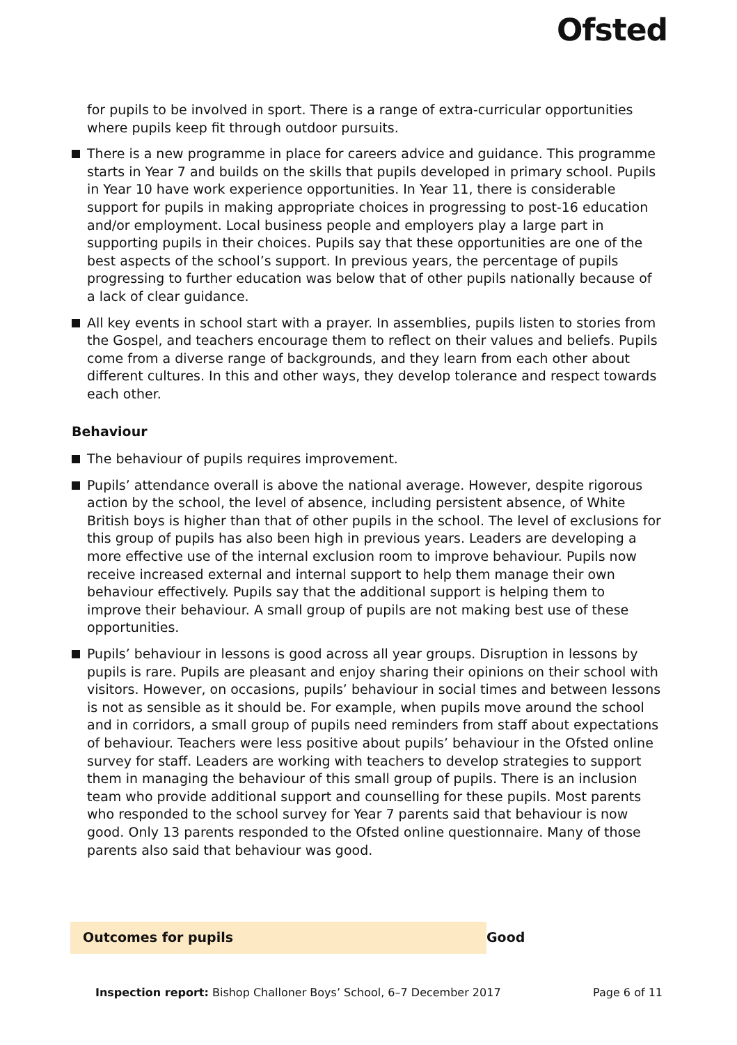Ofsted
for pupils to be involved in sport. There is a range of extra-curricular opportunities where pupils keep fit through outdoor pursuits.
There is a new programme in place for careers advice and guidance. This programme starts in Year 7 and builds on the skills that pupils developed in primary school. Pupils in Year 10 have work experience opportunities. In Year 11, there is considerable support for pupils in making appropriate choices in progressing to post-16 education and/or employment. Local business people and employers play a large part in supporting pupils in their choices. Pupils say that these opportunities are one of the best aspects of the school’s support. In previous years, the percentage of pupils progressing to further education was below that of other pupils nationally because of a lack of clear guidance.
All key events in school start with a prayer. In assemblies, pupils listen to stories from the Gospel, and teachers encourage them to reflect on their values and beliefs. Pupils come from a diverse range of backgrounds, and they learn from each other about different cultures. In this and other ways, they develop tolerance and respect towards each other.
Behaviour
The behaviour of pupils requires improvement.
Pupils’ attendance overall is above the national average. However, despite rigorous action by the school, the level of absence, including persistent absence, of White British boys is higher than that of other pupils in the school. The level of exclusions for this group of pupils has also been high in previous years. Leaders are developing a more effective use of the internal exclusion room to improve behaviour. Pupils now receive increased external and internal support to help them manage their own behaviour effectively. Pupils say that the additional support is helping them to improve their behaviour. A small group of pupils are not making best use of these opportunities.
Pupils’ behaviour in lessons is good across all year groups. Disruption in lessons by pupils is rare. Pupils are pleasant and enjoy sharing their opinions on their school with visitors. However, on occasions, pupils’ behaviour in social times and between lessons is not as sensible as it should be. For example, when pupils move around the school and in corridors, a small group of pupils need reminders from staff about expectations of behaviour. Teachers were less positive about pupils’ behaviour in the Ofsted online survey for staff. Leaders are working with teachers to develop strategies to support them in managing the behaviour of this small group of pupils. There is an inclusion team who provide additional support and counselling for these pupils. Most parents who responded to the school survey for Year 7 parents said that behaviour is now good. Only 13 parents responded to the Ofsted online questionnaire. Many of those parents also said that behaviour was good.
Outcomes for pupils Good
Inspection report: Bishop Challoner Boys’ School, 6–7 December 2017 Page 6 of 11